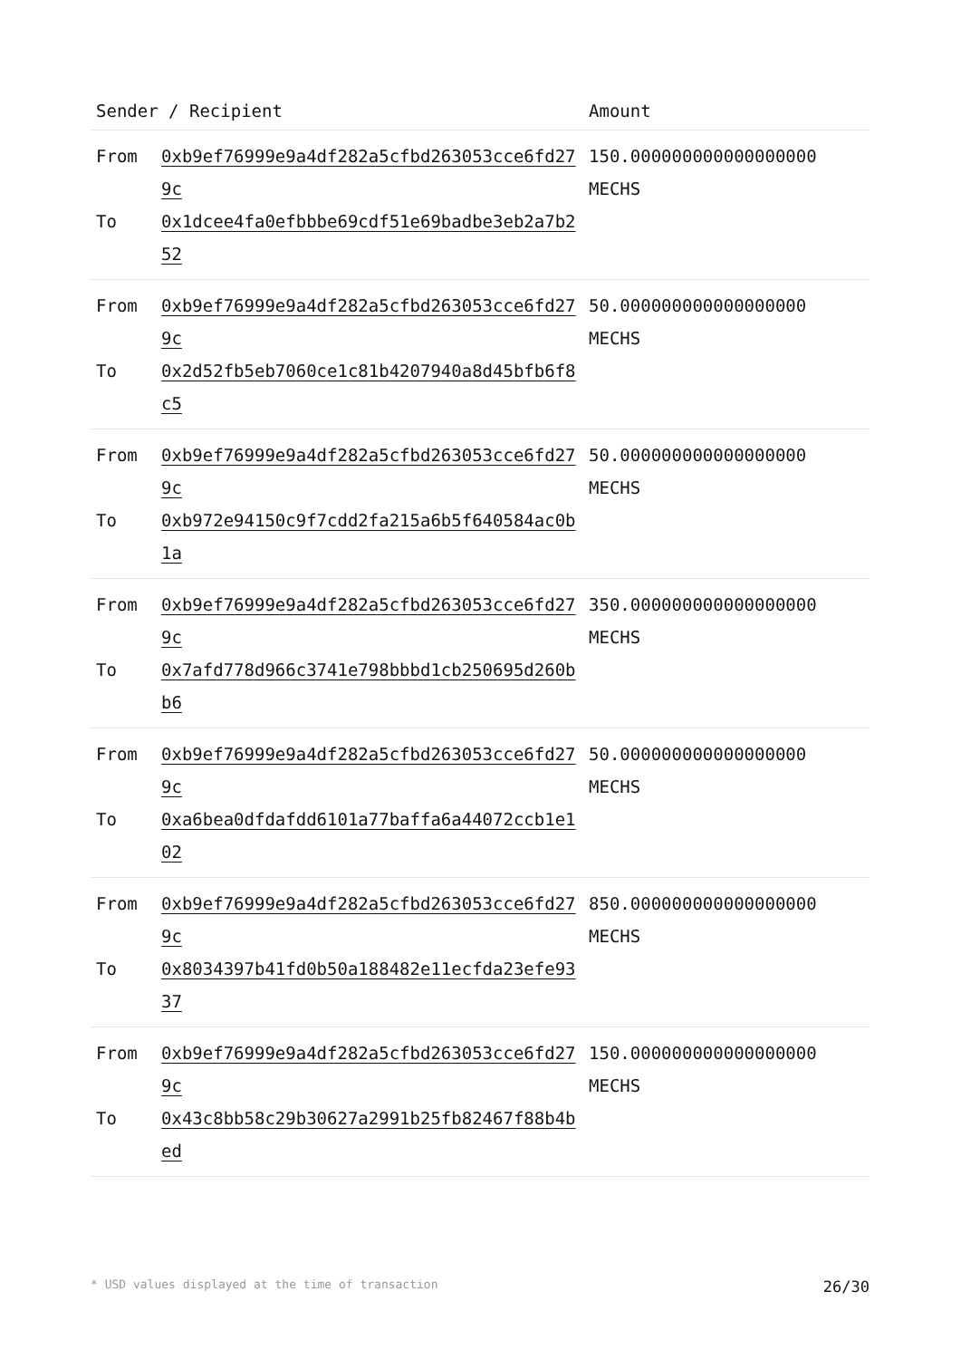| Sender / Recipient | | Amount |
| --- | --- | --- |
| From To | 0xb9ef76999e9a4df282a5cfbd263053cce6fd279c 0x1dcee4fa0efbbbe69cdf51e69badbe3eb2a7b252 | 150.000000000000000000 MECHS |
| From To | 0xb9ef76999e9a4df282a5cfbd263053cce6fd279c 0x2d52fb5eb7060ce1c81b4207940a8d45bfb6f8c5 | 50.000000000000000000 MECHS |
| From To | 0xb9ef76999e9a4df282a5cfbd263053cce6fd279c 0xb972e94150c9f7cdd2fa215a6b5f640584ac0b1a | 50.000000000000000000 MECHS |
| From To | 0xb9ef76999e9a4df282a5cfbd263053cce6fd279c 0x7afd778d966c3741e798bbbd1cb250695d260bb6 | 350.000000000000000000 MECHS |
| From To | 0xb9ef76999e9a4df282a5cfbd263053cce6fd279c 0xa6bea0dfdafdd6101a77baffa6a44072ccb1e102 | 50.000000000000000000 MECHS |
| From To | 0xb9ef76999e9a4df282a5cfbd263053cce6fd279c 0x8034397b41fd0b50a188482e11ecfda23efe9337 | 850.000000000000000000 MECHS |
| From To | 0xb9ef76999e9a4df282a5cfbd263053cce6fd279c 0x43c8bb58c29b30627a2991b25fb82467f88b4bed | 150.000000000000000000 MECHS |
* USD values displayed at the time of transaction 26/30